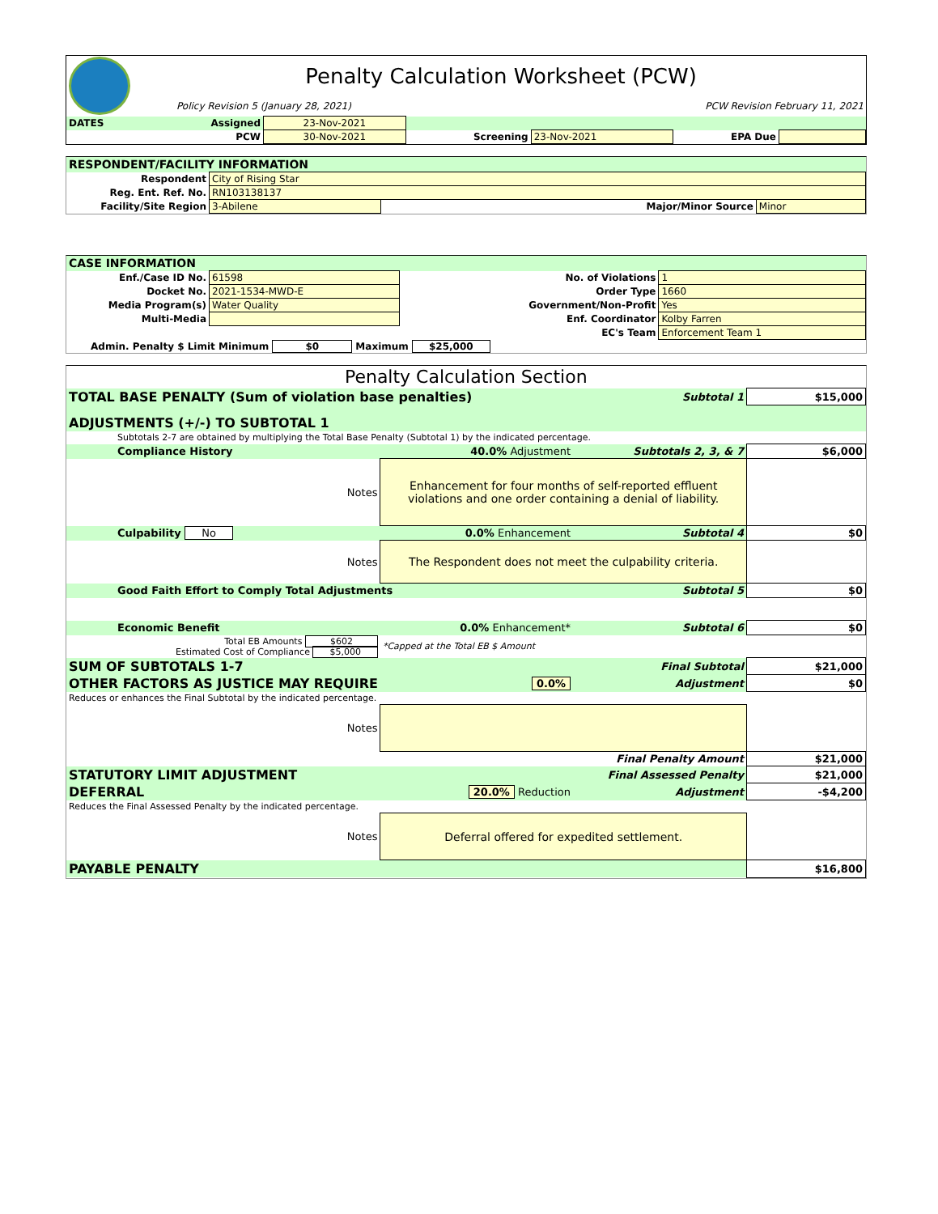| | Penalty Calculation Worksheet (PCW) | |
| | Policy Revision 5 (January 28, 2021) | PCW Revision February 11, 2021 |
| DATES | Assigned | 23-Nov-2021 | | | | |
| | PCW | 30-Nov-2021 | Screening | 23-Nov-2021 | EPA Due | |
| RESPONDENT/FACILITY INFORMATION | | | |
| Respondent | City of Rising Star | | |
| Reg. Ent. Ref. No. | RN103138137 | | |
| Facility/Site Region | 3-Abilene | Major/Minor Source | Minor |
| CASE INFORMATION | | | |
| Enf./Case ID No. | 61598 | No. of Violations | 1 |
| Docket No. | 2021-1534-MWD-E | Order Type | 1660 |
| Media Program(s) | Water Quality | Government/Non-Profit | Yes |
| Multi-Media | | Enf. Coordinator | Kolby Farren |
| | | EC's Team | Enforcement Team 1 |
| Admin. Penalty $ Limit Minimum $0 Maximum $25,000 | | | |
| Penalty Calculation Section | | | |
| TOTAL BASE PENALTY (Sum of violation base penalties) | | Subtotal 1 | $15,000 |
| ADJUSTMENTS (+/-) TO SUBTOTAL 1 | | | |
| Subtotals 2-7 are obtained by multiplying the Total Base Penalty (Subtotal 1) by the indicated percentage. | | | |
| Compliance History | 40.0% Adjustment | Subtotals 2, 3, & 7 | $6,000 |
| Notes | Enhancement for four months of self-reported effluent violations and one order containing a denial of liability. | | |
| Culpability No | 0.0% Enhancement | Subtotal 4 | $0 |
| Notes | The Respondent does not meet the culpability criteria. | | |
| Good Faith Effort to Comply Total Adjustments | | Subtotal 5 | $0 |
| Economic Benefit | 0.0% Enhancement* | Subtotal 6 | $0 |
| Total EB Amounts $602 Estimated Cost of Compliance $5,000 | *Capped at the Total EB $ Amount | | |
| SUM OF SUBTOTALS 1-7 | | Final Subtotal | $21,000 |
| OTHER FACTORS AS JUSTICE MAY REQUIRE | 0.0% | Adjustment | $0 |
| Reduces or enhances the Final Subtotal by the indicated percentage. | | | |
| Notes | | | |
| | | Final Penalty Amount | $21,000 |
| STATUTORY LIMIT ADJUSTMENT | | Final Assessed Penalty | $21,000 |
| DEFERRAL | 20.0% Reduction | Adjustment | -$4,200 |
| Reduces the Final Assessed Penalty by the indicated percentage. | | | |
| Notes | Deferral offered for expedited settlement. | | |
| PAYABLE PENALTY | | | $16,800 |